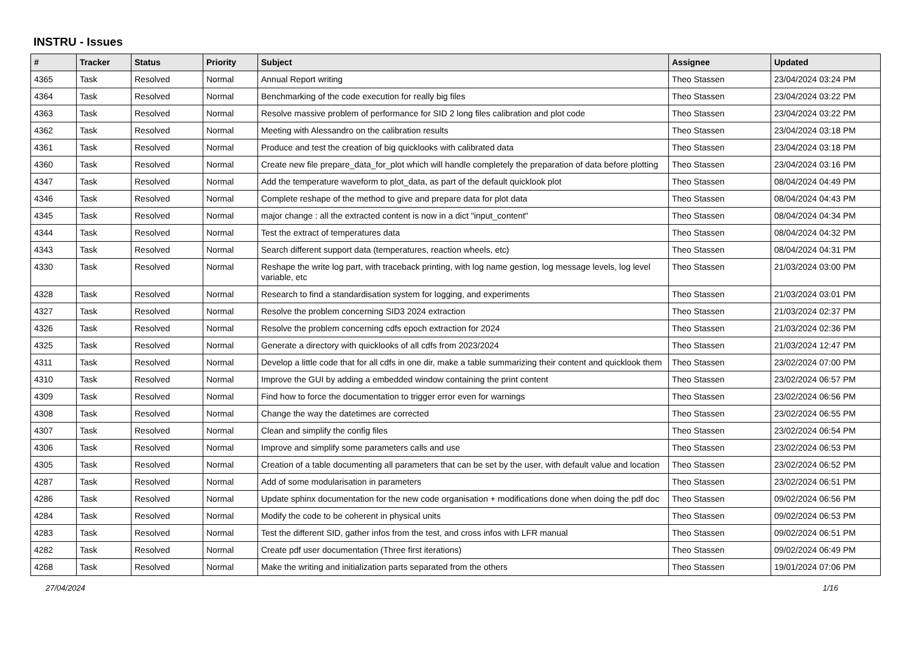INSTRU - Issues
| # | Tracker | Status | Priority | Subject | Assignee | Updated |
| --- | --- | --- | --- | --- | --- | --- |
| 4365 | Task | Resolved | Normal | Annual Report writing | Theo Stassen | 23/04/2024 03:24 PM |
| 4364 | Task | Resolved | Normal | Benchmarking of the code execution for really big files | Theo Stassen | 23/04/2024 03:22 PM |
| 4363 | Task | Resolved | Normal | Resolve massive problem of performance for SID 2 long files calibration and plot code | Theo Stassen | 23/04/2024 03:22 PM |
| 4362 | Task | Resolved | Normal | Meeting with Alessandro on the calibration results | Theo Stassen | 23/04/2024 03:18 PM |
| 4361 | Task | Resolved | Normal | Produce and test the creation of big quicklooks with calibrated data | Theo Stassen | 23/04/2024 03:18 PM |
| 4360 | Task | Resolved | Normal | Create new file prepare_data_for_plot which will handle completely the preparation of data before plotting | Theo Stassen | 23/04/2024 03:16 PM |
| 4347 | Task | Resolved | Normal | Add the temperature waveform to plot_data, as part of the default quicklook plot | Theo Stassen | 08/04/2024 04:49 PM |
| 4346 | Task | Resolved | Normal | Complete reshape of the method to give and prepare data for plot data | Theo Stassen | 08/04/2024 04:43 PM |
| 4345 | Task | Resolved | Normal | major change : all the extracted content is now in a dict "input_content" | Theo Stassen | 08/04/2024 04:34 PM |
| 4344 | Task | Resolved | Normal | Test the extract of temperatures data | Theo Stassen | 08/04/2024 04:32 PM |
| 4343 | Task | Resolved | Normal | Search different support data (temperatures, reaction wheels, etc) | Theo Stassen | 08/04/2024 04:31 PM |
| 4330 | Task | Resolved | Normal | Reshape the write log part, with traceback printing, with log name gestion, log message levels, log level variable, etc | Theo Stassen | 21/03/2024 03:00 PM |
| 4328 | Task | Resolved | Normal | Research to find a standardisation system for logging, and experiments | Theo Stassen | 21/03/2024 03:01 PM |
| 4327 | Task | Resolved | Normal | Resolve the problem concerning SID3 2024 extraction | Theo Stassen | 21/03/2024 02:37 PM |
| 4326 | Task | Resolved | Normal | Resolve the problem concerning cdfs epoch extraction for 2024 | Theo Stassen | 21/03/2024 02:36 PM |
| 4325 | Task | Resolved | Normal | Generate a directory with quicklooks of all cdfs from 2023/2024 | Theo Stassen | 21/03/2024 12:47 PM |
| 4311 | Task | Resolved | Normal | Develop a little code that for all cdfs in one dir, make a table summarizing their content and quicklook them | Theo Stassen | 23/02/2024 07:00 PM |
| 4310 | Task | Resolved | Normal | Improve the GUI by adding a embedded window containing the print content | Theo Stassen | 23/02/2024 06:57 PM |
| 4309 | Task | Resolved | Normal | Find how to force the documentation to trigger error even for warnings | Theo Stassen | 23/02/2024 06:56 PM |
| 4308 | Task | Resolved | Normal | Change the way the datetimes are corrected | Theo Stassen | 23/02/2024 06:55 PM |
| 4307 | Task | Resolved | Normal | Clean and simplify the config files | Theo Stassen | 23/02/2024 06:54 PM |
| 4306 | Task | Resolved | Normal | Improve and simplify some parameters calls and use | Theo Stassen | 23/02/2024 06:53 PM |
| 4305 | Task | Resolved | Normal | Creation of a table documenting all parameters that can be set by the user, with default value and location | Theo Stassen | 23/02/2024 06:52 PM |
| 4287 | Task | Resolved | Normal | Add of some modularisation in parameters | Theo Stassen | 23/02/2024 06:51 PM |
| 4286 | Task | Resolved | Normal | Update sphinx documentation for the new code organisation + modifications done when doing the pdf doc | Theo Stassen | 09/02/2024 06:56 PM |
| 4284 | Task | Resolved | Normal | Modify the code to be coherent in physical units | Theo Stassen | 09/02/2024 06:53 PM |
| 4283 | Task | Resolved | Normal | Test the different SID, gather infos from the test, and cross infos with LFR manual | Theo Stassen | 09/02/2024 06:51 PM |
| 4282 | Task | Resolved | Normal | Create pdf user documentation (Three first iterations) | Theo Stassen | 09/02/2024 06:49 PM |
| 4268 | Task | Resolved | Normal | Make the writing and initialization parts separated from the others | Theo Stassen | 19/01/2024 07:06 PM |
27/04/2024 1/16